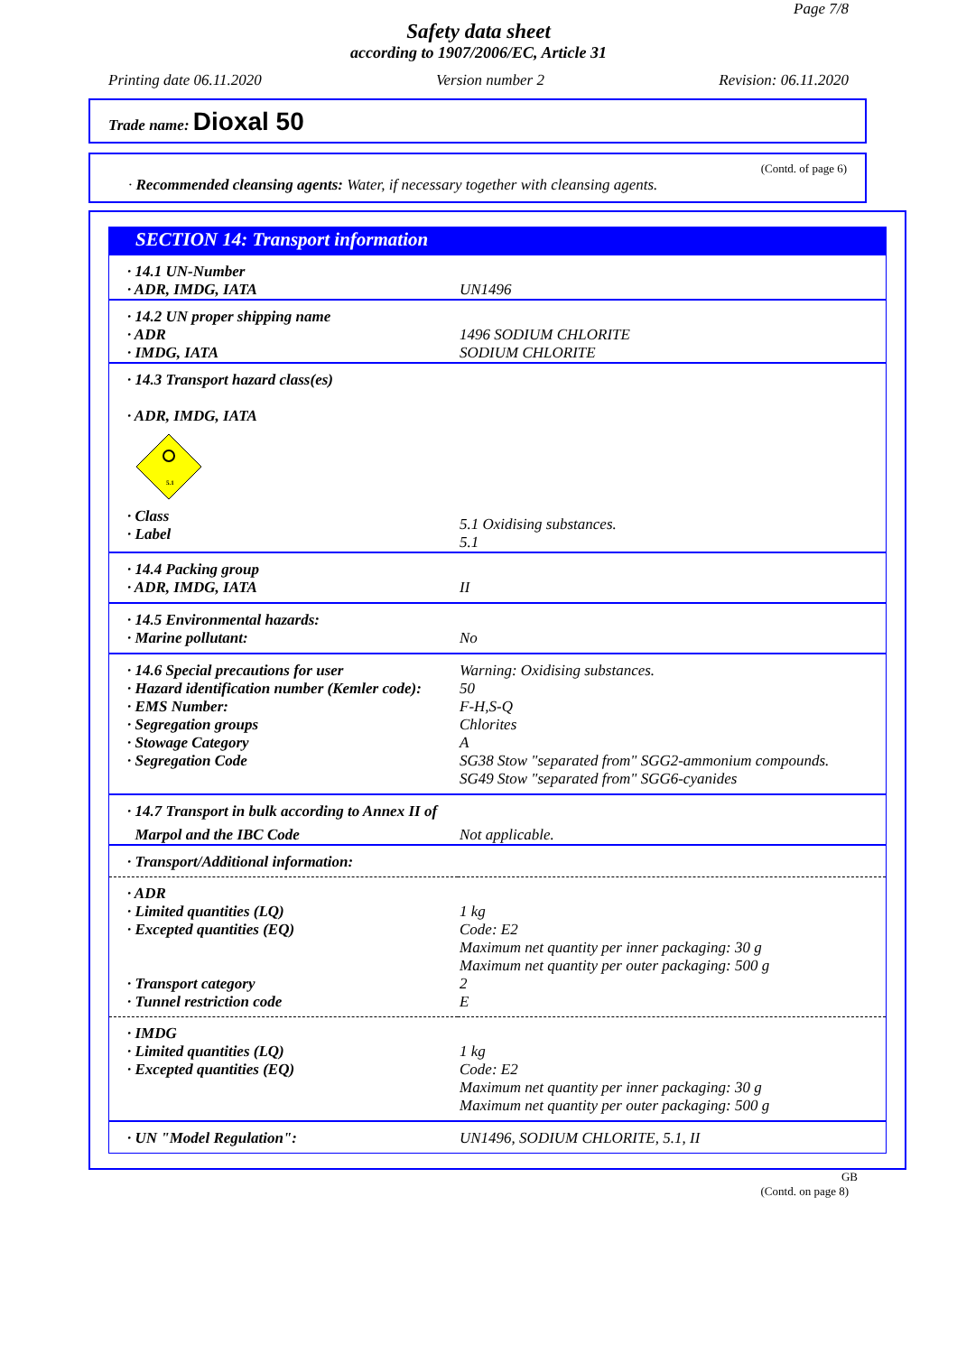Page 7/8
Safety data sheet
according to 1907/2006/EC, Article 31
Printing date 06.11.2020 Version number 2 Revision: 06.11.2020
Trade name: Dioxal 50
(Contd. of page 6)
· Recommended cleansing agents: Water, if necessary together with cleansing agents.
SECTION 14: Transport information
| · 14.1 UN-Number · ADR, IMDG, IATA | UN1496 |
| · 14.2 UN proper shipping name · ADR · IMDG, IATA | 1496 SODIUM CHLORITE SODIUM CHLORITE |
| · 14.3 Transport hazard class(es) · ADR, IMDG, IATA 5.1 · Class · Label | 5.1 Oxidising substances. 5.1 |
| · 14.4 Packing group · ADR, IMDG, IATA | II |
| · 14.5 Environmental hazards: · Marine pollutant: | No |
| · 14.6 Special precautions for user · Hazard identification number (Kemler code): · EMS Number: · Segregation groups · Stowage Category · Segregation Code | Warning: Oxidising substances. 50 F-H,S-Q Chlorites A SG38 Stow "separated from" SGG2-ammonium compounds. SG49 Stow "separated from" SGG6-cyanides |
| · 14.7 Transport in bulk according to Annex II of | |
| Marpol and the IBC Code | Not applicable. |
| · Transport/Additional information: | |
| · ADR · Limited quantities (LQ) · Excepted quantities (EQ) · Transport category · Tunnel restriction code | 1 kg Code: E2 Maximum net quantity per inner packaging: 30 g Maximum net quantity per outer packaging: 500 g 2 E |
| · IMDG · Limited quantities (LQ) · Excepted quantities (EQ) | 1 kg Code: E2 Maximum net quantity per inner packaging: 30 g Maximum net quantity per outer packaging: 500 g |
| · UN "Model Regulation": | UN1496, SODIUM CHLORITE, 5.1, II |
GB
(Contd. on page 8)